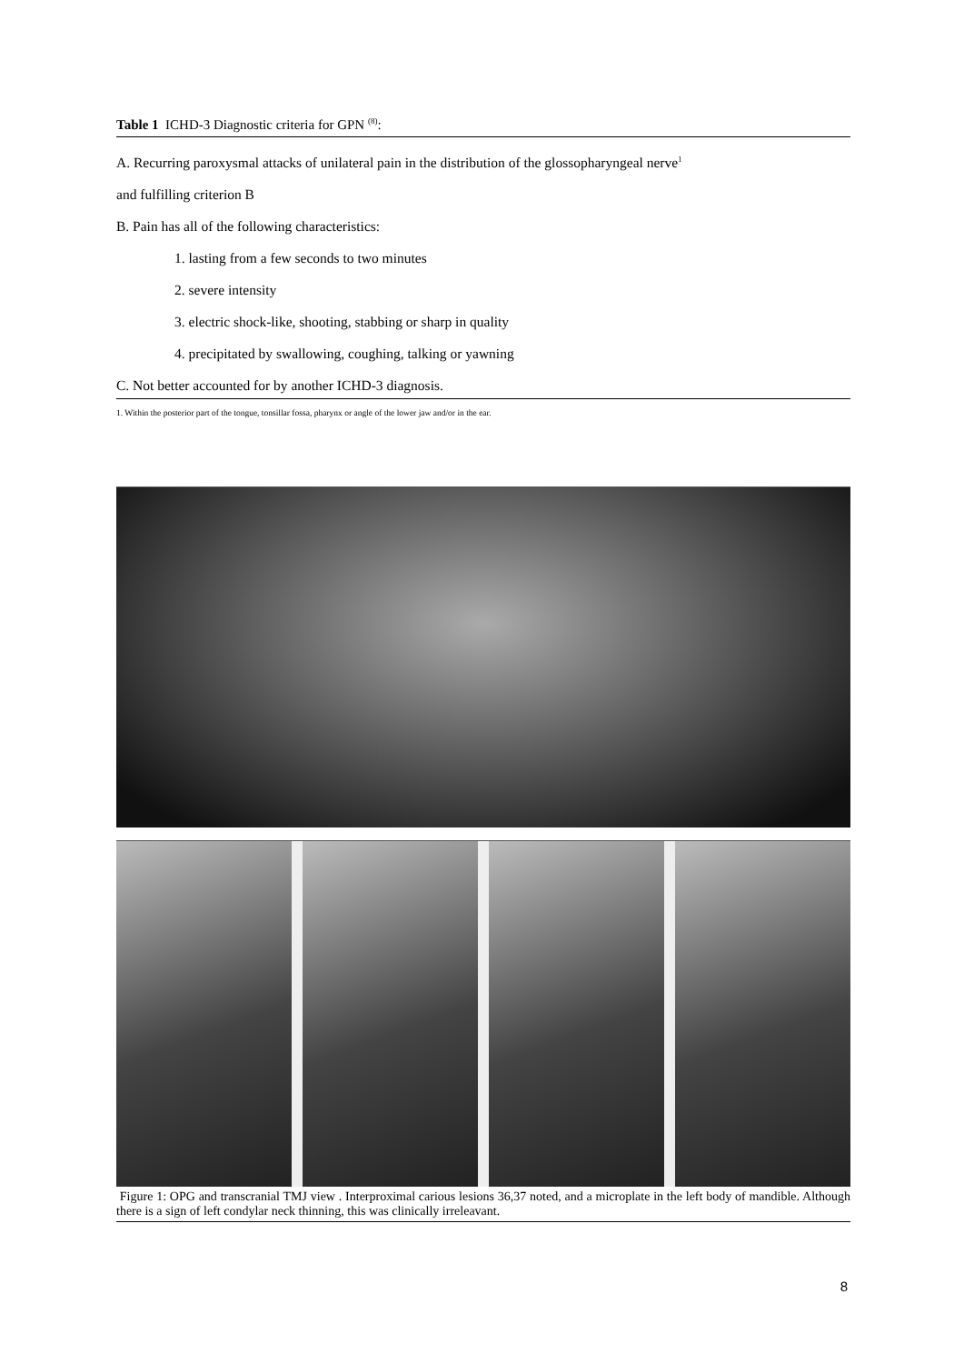Table 1 ICHD-3 Diagnostic criteria for GPN <sup>(8)</sup>:
A. Recurring paroxysmal attacks of unilateral pain in the distribution of the glossopharyngeal nerve<sup>1</sup>
and fulfilling criterion B
B. Pain has all of the following characteristics:
1. lasting from a few seconds to two minutes
2. severe intensity
3. electric shock-like, shooting, stabbing or sharp in quality
4. precipitated by swallowing, coughing, talking or yawning
C. Not better accounted for by another ICHD-3 diagnosis.
1. Within the posterior part of the tongue, tonsillar fossa, pharynx or angle of the lower jaw and/or in the ear.
Figure 1: OPG and transcranial TMJ view . Interproximal carious lesions 36,37 noted, and a microplate in the left body of mandible. Although there is a sign of left condylar neck thinning, this was clinically irreleavant.
8